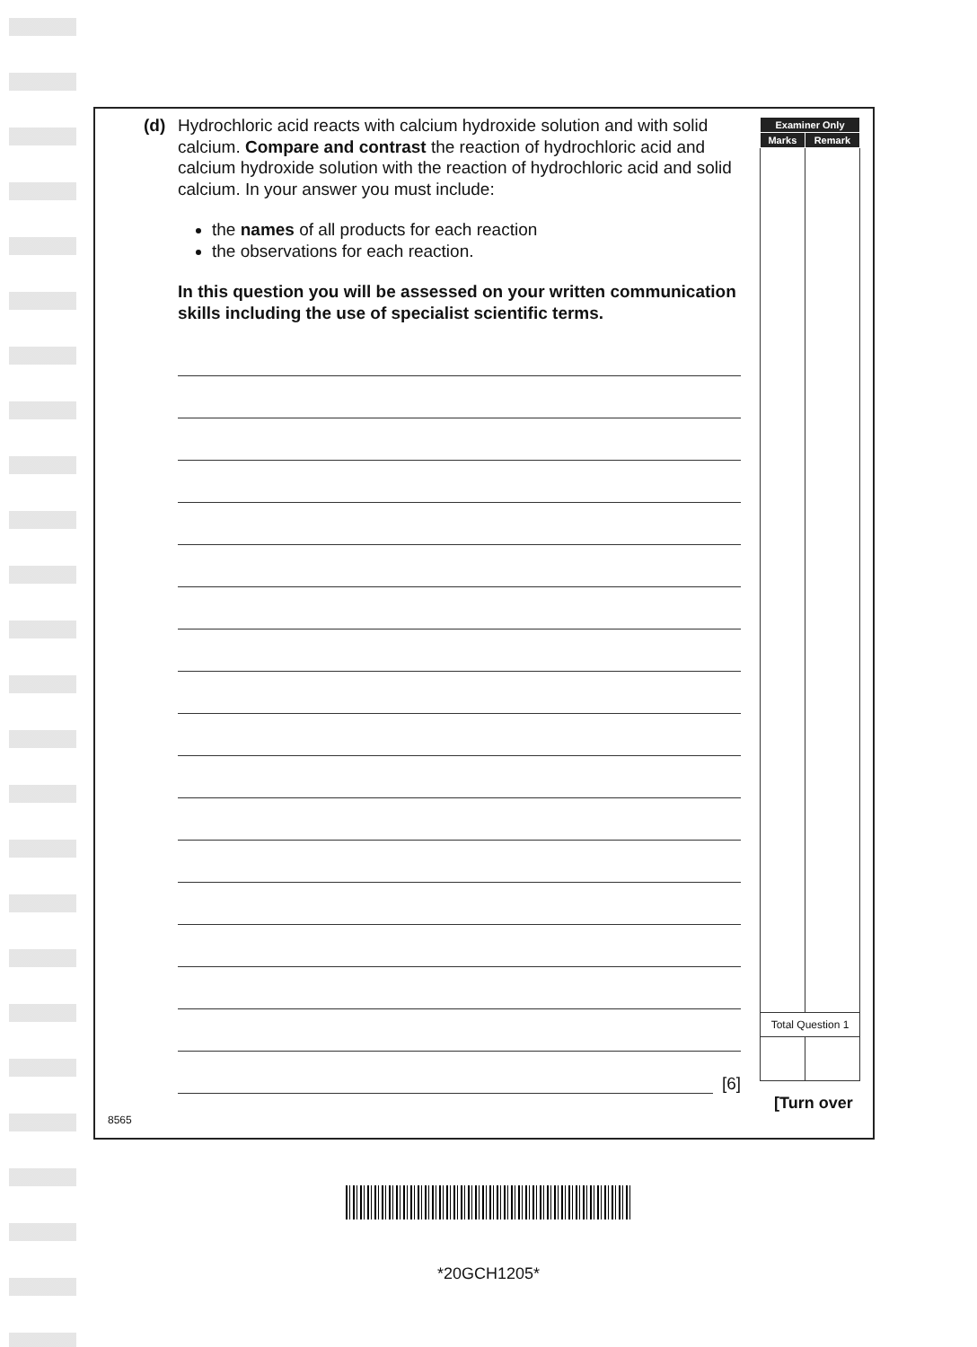(d) Hydrochloric acid reacts with calcium hydroxide solution and with solid calcium. Compare and contrast the reaction of hydrochloric acid and calcium hydroxide solution with the reaction of hydrochloric acid and solid calcium. In your answer you must include:
the names of all products for each reaction
the observations for each reaction.
In this question you will be assessed on your written communication skills including the use of specialist scientific terms.
[6]
| Examiner Only | |
| --- | --- |
| Marks | Remark |
| Total Question 1 | |
[Turn over
8565
*20GCH1205*